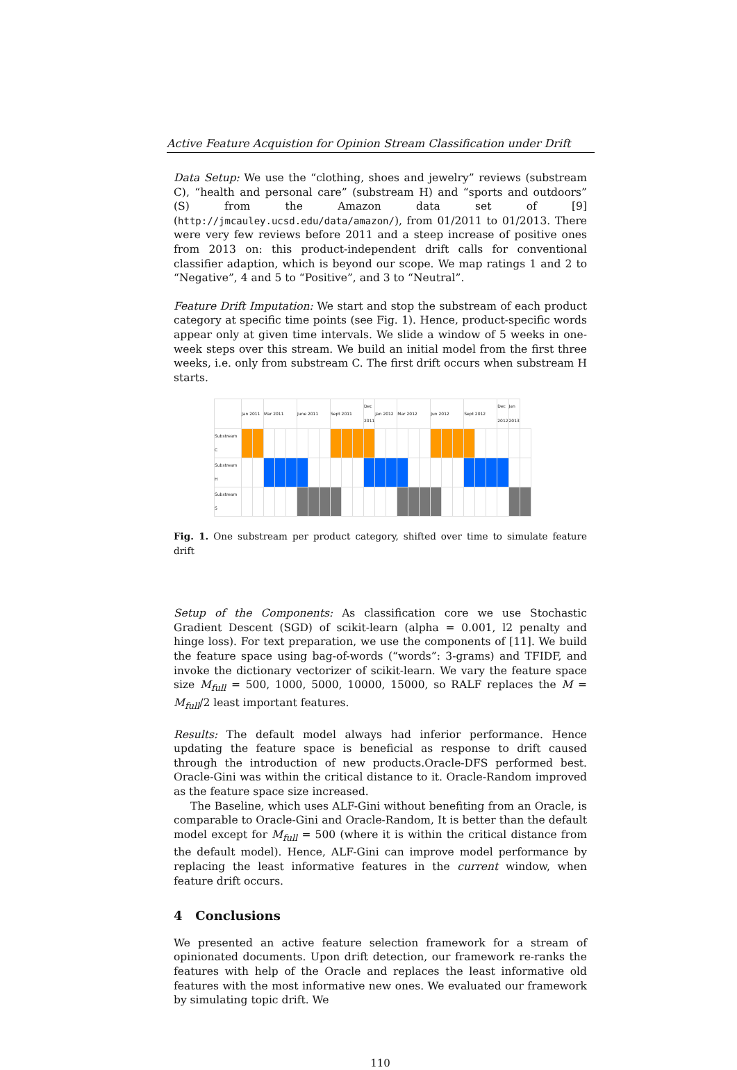Active Feature Acquistion for Opinion Stream Classification under Drift
Data Setup: We use the “clothing, shoes and jewelry” reviews (substream C), “health and personal care” (substream H) and “sports and outdoors” (S) from the Amazon data set of [9] (http://jmcauley.ucsd.edu/data/amazon/), from 01/2011 to 01/2013. There were very few reviews before 2011 and a steep increase of positive ones from 2013 on: this product-independent drift calls for conventional classifier adaption, which is beyond our scope. We map ratings 1 and 2 to “Negative”, 4 and 5 to “Positive”, and 3 to “Neutral”.
Feature Drift Imputation: We start and stop the substream of each product category at specific time points (see Fig. 1). Hence, product-specific words appear only at given time intervals. We slide a window of 5 weeks in one-week steps over this stream. We build an initial model from the first three weeks, i.e. only from substream C. The first drift occurs when substream H starts.
| | Jan 2011 | | Mar 2011 | | | June 2011 | | | Sept 2011 | | | Dec 2011 | Jan 2012 | | Mar 2012 | | | Jun 2012 | | | Sept 2012 | | | Dec 2012 | Jan 2013 | |
| Substream C | | | | | | | | | | | | | | | | | | | | | | | | | | |
| Substream H | | | | | | | | | | | | | | | | | | | | | | | | | | |
| Substream S | | | | | | | | | | | | | | | | | | | | | | | | | | |
Fig. 1. One substream per product category, shifted over time to simulate feature drift
Setup of the Components: As classification core we use Stochastic Gradient Descent (SGD) of scikit-learn (alpha = 0.001, l2 penalty and hinge loss). For text preparation, we use the components of [11]. We build the feature space using bag-of-words (“words”: 3-grams) and TFIDF, and invoke the dictionary vectorizer of scikit-learn. We vary the feature space size M<sub>full</sub> = 500, 1000, 5000, 10000, 15000, so RALF replaces the M = M<sub>full</sub>/2 least important features.
Results: The default model always had inferior performance. Hence updating the feature space is beneficial as response to drift caused through the introduction of new products.Oracle-DFS performed best. Oracle-Gini was within the critical distance to it. Oracle-Random improved as the feature space size increased.
The Baseline, which uses ALF-Gini without benefiting from an Oracle, is comparable to Oracle-Gini and Oracle-Random, It is better than the default model except for M<sub>full</sub> = 500 (where it is within the critical distance from the default model). Hence, ALF-Gini can improve model performance by replacing the least informative features in the current window, when feature drift occurs.
4 Conclusions
We presented an active feature selection framework for a stream of opinionated documents. Upon drift detection, our framework re-ranks the features with help of the Oracle and replaces the least informative old features with the most informative new ones. We evaluated our framework by simulating topic drift. We
110